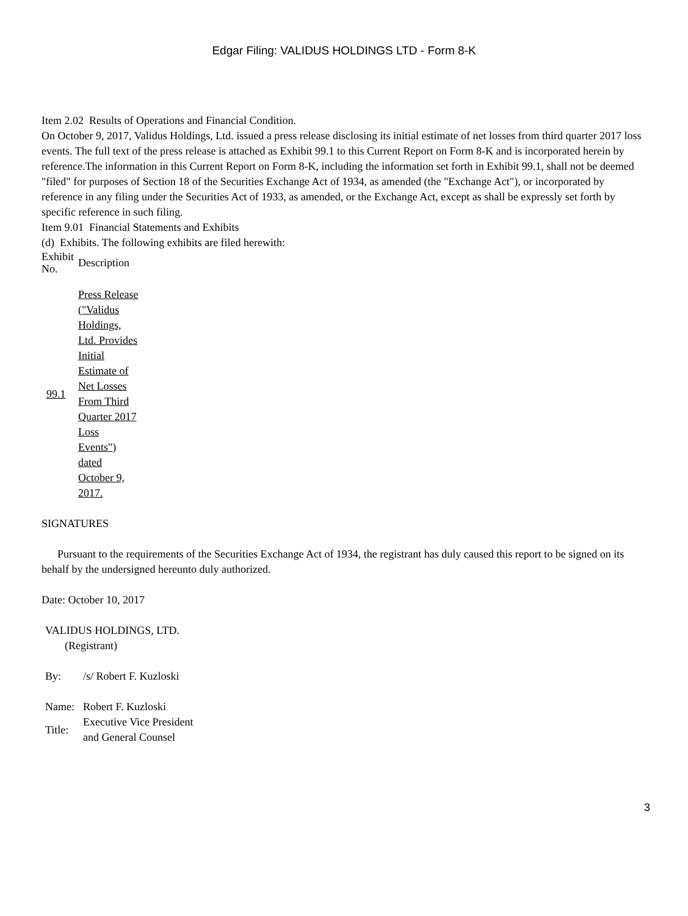Edgar Filing: VALIDUS HOLDINGS LTD - Form 8-K
Item 2.02 Results of Operations and Financial Condition.
On October 9, 2017, Validus Holdings, Ltd. issued a press release disclosing its initial estimate of net losses from third quarter 2017 loss events. The full text of the press release is attached as Exhibit 99.1 to this Current Report on Form 8-K and is incorporated herein by reference.The information in this Current Report on Form 8-K, including the information set forth in Exhibit 99.1, shall not be deemed "filed" for purposes of Section 18 of the Securities Exchange Act of 1934, as amended (the "Exchange Act"), or incorporated by reference in any filing under the Securities Act of 1933, as amended, or the Exchange Act, except as shall be expressly set forth by specific reference in such filing.
Item 9.01 Financial Statements and Exhibits
(d) Exhibits. The following exhibits are filed herewith:
| Exhibit No. | Description |
| 99.1 | Press Release ("Validus Holdings, Ltd. Provides Initial Estimate of Net Losses From Third Quarter 2017 Loss Events") dated October 9, 2017. |
SIGNATURES
Pursuant to the requirements of the Securities Exchange Act of 1934, the registrant has duly caused this report to be signed on its behalf by the undersigned hereunto duly authorized.
Date: October 10, 2017
| VALIDUS HOLDINGS, LTD. | |
| (Registrant) | |
| By: | /s/ Robert F. Kuzloski |
| Name: | Robert F. Kuzloski |
| Title: | Executive Vice President and General Counsel |
3